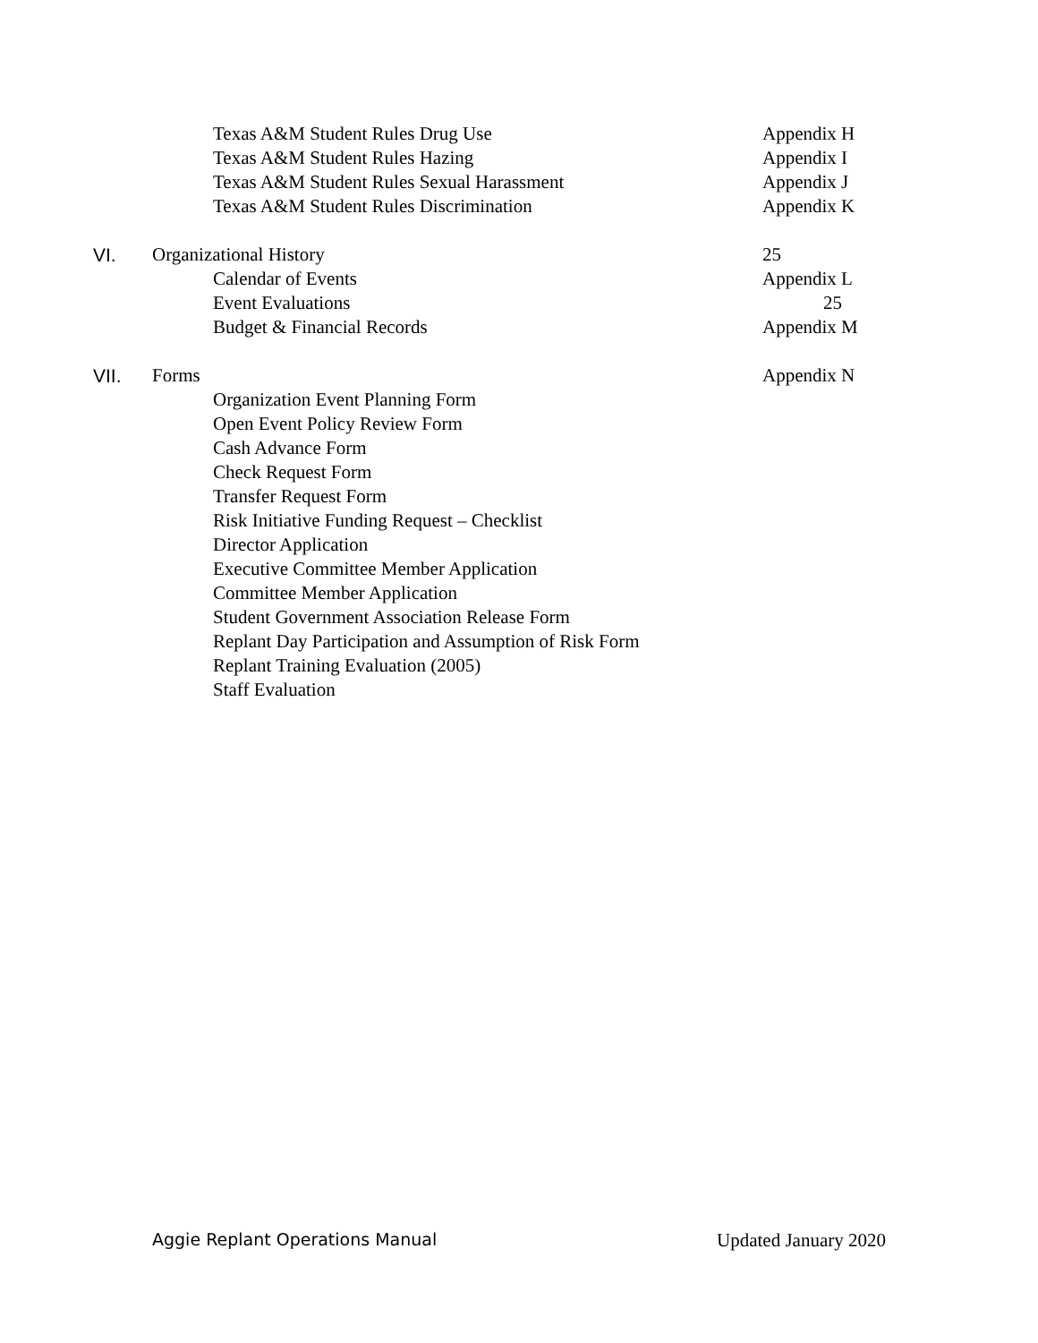Texas A&M Student Rules Drug Use Appendix H
Texas A&M Student Rules Hazing Appendix I
Texas A&M Student Rules Sexual Harassment Appendix J
Texas A&M Student Rules Discrimination Appendix K
VI. Organizational History 25
Calendar of Events Appendix L
Event Evaluations 25
Budget & Financial Records Appendix M
VII. Forms Appendix N
Organization Event Planning Form
Open Event Policy Review Form
Cash Advance Form
Check Request Form
Transfer Request Form
Risk Initiative Funding Request – Checklist
Director Application
Executive Committee Member Application
Committee Member Application
Student Government Association Release Form
Replant Day Participation and Assumption of Risk Form
Replant Training Evaluation (2005)
Staff Evaluation
Aggie Replant Operations Manual Updated January 2020